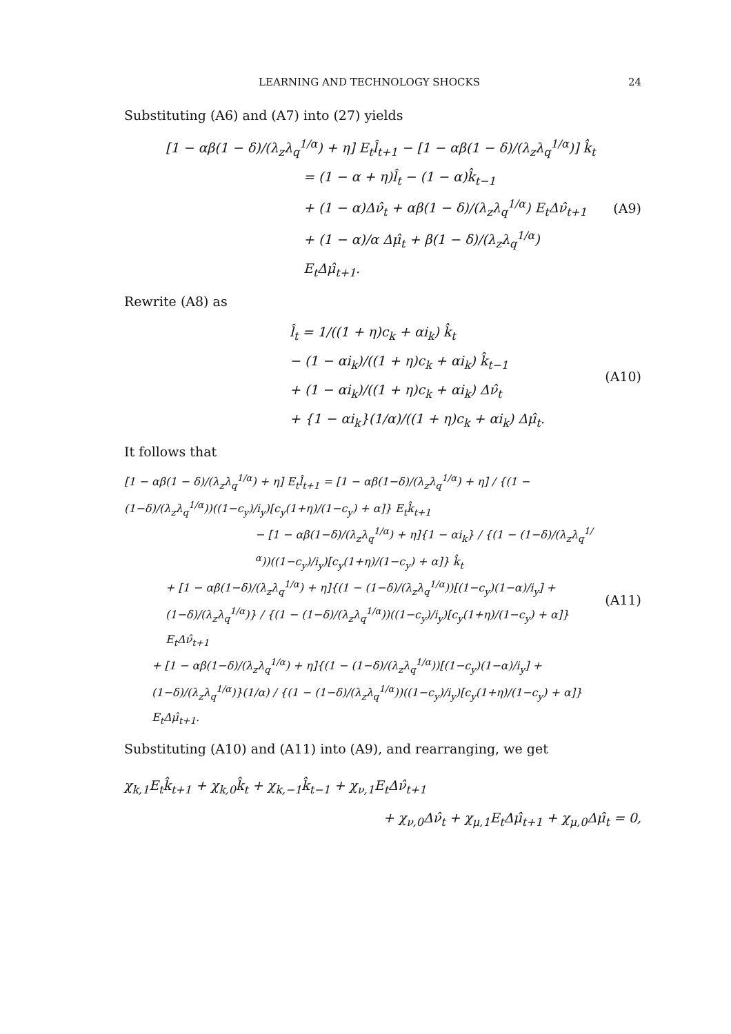LEARNING AND TECHNOLOGY SHOCKS 24
Substituting (A6) and (A7) into (27) yields
[1 − αβ(1 − δ)/(λ<sub>z</sub>λ<sub>q</sub><sup>1/α</sup>) + η] E<sub>t</sub>l̂<sub>t+1</sub> − [1 − αβ(1 − δ)/(λ<sub>z</sub>λ<sub>q</sub><sup>1/α</sup>)] k̂<sub>t</sub>
= (1 − α + η)l̂<sub>t</sub> − (1 − α)k̂<sub>t−1</sub>
+ (1 − α)Δν̂<sub>t</sub> + αβ(1 − δ)/(λ<sub>z</sub>λ<sub>q</sub><sup>1/α</sup>) E<sub>t</sub>Δν̂<sub>t+1</sub>
+ (1 − α)/α Δμ̂<sub>t</sub> + β(1 − δ)/(λ<sub>z</sub>λ<sub>q</sub><sup>1/α</sup>) E<sub>t</sub>Δμ̂<sub>t+1</sub>.
(A9)
Rewrite (A8) as
l̂<sub>t</sub> = 1/((1 + η)c<sub>k</sub> + αi<sub>k</sub>) k̂<sub>t</sub>
− (1 − αi<sub>k</sub>)/((1 + η)c<sub>k</sub> + αi<sub>k</sub>) k̂<sub>t−1</sub>
+ (1 − αi<sub>k</sub>)/((1 + η)c<sub>k</sub> + αi<sub>k</sub>) Δν̂<sub>t</sub>
+ {1 − αi<sub>k</sub>}(1/α)/((1 + η)c<sub>k</sub> + αi<sub>k</sub>) Δμ̂<sub>t</sub>.
(A10)
It follows that
[1 − αβ(1 − δ)/(λ<sub>z</sub>λ<sub>q</sub><sup>1/α</sup>) + η] E<sub>t</sub>l̂<sub>t+1</sub> = [1 − αβ(1−δ)/(λ<sub>z</sub>λ<sub>q</sub><sup>1/α</sup>) + η] / {(1 − (1−δ)/(λ<sub>z</sub>λ<sub>q</sub><sup>1/α</sup>))((1−c<sub>y</sub>)/i<sub>y</sub>)[c<sub>y</sub>(1+η)/(1−c<sub>y</sub>) + α]} E<sub>t</sub>k̂<sub>t+1</sub>
− [1 − αβ(1−δ)/(λ<sub>z</sub>λ<sub>q</sub><sup>1/α</sup>) + η]{1 − αi<sub>k</sub>} / {(1 − (1−δ)/(λ<sub>z</sub>λ<sub>q</sub><sup>1/α</sup>))((1−c<sub>y</sub>)/i<sub>y</sub>)[c<sub>y</sub>(1+η)/(1−c<sub>y</sub>) + α]} k̂<sub>t</sub>
+ [1 − αβ(1−δ)/(λ<sub>z</sub>λ<sub>q</sub><sup>1/α</sup>) + η]{(1 − (1−δ)/(λ<sub>z</sub>λ<sub>q</sub><sup>1/α</sup>))[(1−c<sub>y</sub>)(1−α)/i<sub>y</sub>] + (1−δ)/(λ<sub>z</sub>λ<sub>q</sub><sup>1/α</sup>)} / {(1 − (1−δ)/(λ<sub>z</sub>λ<sub>q</sub><sup>1/α</sup>))((1−c<sub>y</sub>)/i<sub>y</sub>)[c<sub>y</sub>(1+η)/(1−c<sub>y</sub>) + α]} E<sub>t</sub>Δν̂<sub>t+1</sub>
+ [1 − αβ(1−δ)/(λ<sub>z</sub>λ<sub>q</sub><sup>1/α</sup>) + η]{(1 − (1−δ)/(λ<sub>z</sub>λ<sub>q</sub><sup>1/α</sup>))[(1−c<sub>y</sub>)(1−α)/i<sub>y</sub>] + (1−δ)/(λ<sub>z</sub>λ<sub>q</sub><sup>1/α</sup>)}(1/α) / {(1 − (1−δ)/(λ<sub>z</sub>λ<sub>q</sub><sup>1/α</sup>))((1−c<sub>y</sub>)/i<sub>y</sub>)[c<sub>y</sub>(1+η)/(1−c<sub>y</sub>) + α]} E<sub>t</sub>Δμ̂<sub>t+1</sub>.
(A11)
Substituting (A10) and (A11) into (A9), and rearranging, we get
χ<sub>k,1</sub>E<sub>t</sub>k̂<sub>t+1</sub> + χ<sub>k,0</sub>k̂<sub>t</sub> + χ<sub>k,−1</sub>k̂<sub>t−1</sub> + χ<sub>ν,1</sub>E<sub>t</sub>Δν̂<sub>t+1</sub>
+ χ<sub>ν,0</sub>Δν̂<sub>t</sub> + χ<sub>μ,1</sub>E<sub>t</sub>Δμ̂<sub>t+1</sub> + χ<sub>μ,0</sub>Δμ̂<sub>t</sub> = 0,